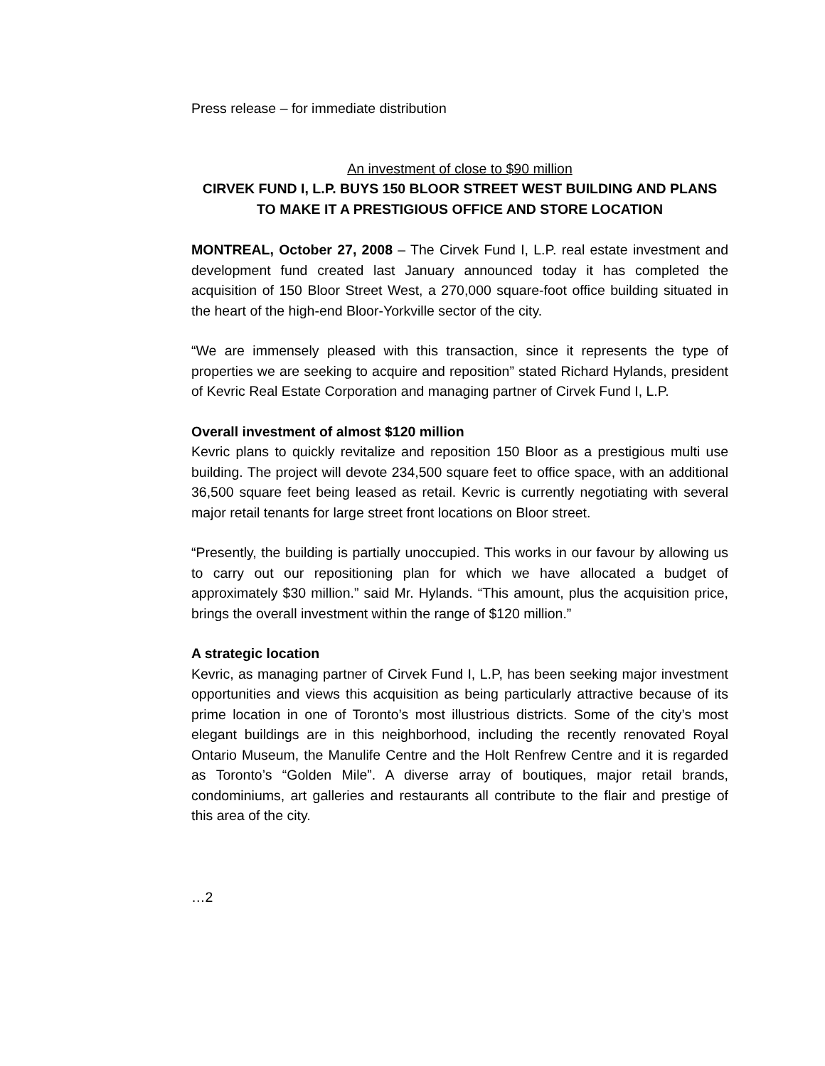Press release – for immediate distribution
An investment of close to $90 million
CIRVEK FUND I, L.P. BUYS 150 BLOOR STREET WEST BUILDING AND PLANS TO MAKE IT A PRESTIGIOUS OFFICE AND STORE LOCATION
MONTREAL, October 27, 2008 – The Cirvek Fund I, L.P. real estate investment and development fund created last January announced today it has completed the acquisition of 150 Bloor Street West, a 270,000 square-foot office building situated in the heart of the high-end Bloor-Yorkville sector of the city.
“We are immensely pleased with this transaction, since it represents the type of properties we are seeking to acquire and reposition” stated Richard Hylands, president of Kevric Real Estate Corporation and managing partner of Cirvek Fund I, L.P.
Overall investment of almost $120 million
Kevric plans to quickly revitalize and reposition 150 Bloor as a prestigious multi use building. The project will devote 234,500 square feet to office space, with an additional 36,500 square feet being leased as retail. Kevric is currently negotiating with several major retail tenants for large street front locations on Bloor street.
“Presently, the building is partially unoccupied. This works in our favour by allowing us to carry out our repositioning plan for which we have allocated a budget of approximately $30 million.” said Mr. Hylands. “This amount, plus the acquisition price, brings the overall investment within the range of $120 million.”
A strategic location
Kevric, as managing partner of Cirvek Fund I, L.P, has been seeking major investment opportunities and views this acquisition as being particularly attractive because of its prime location in one of Toronto’s most illustrious districts. Some of the city’s most elegant buildings are in this neighborhood, including the recently renovated Royal Ontario Museum, the Manulife Centre and the Holt Renfrew Centre and it is regarded as Toronto’s “Golden Mile”. A diverse array of boutiques, major retail brands, condominiums, art galleries and restaurants all contribute to the flair and prestige of this area of the city.
…2